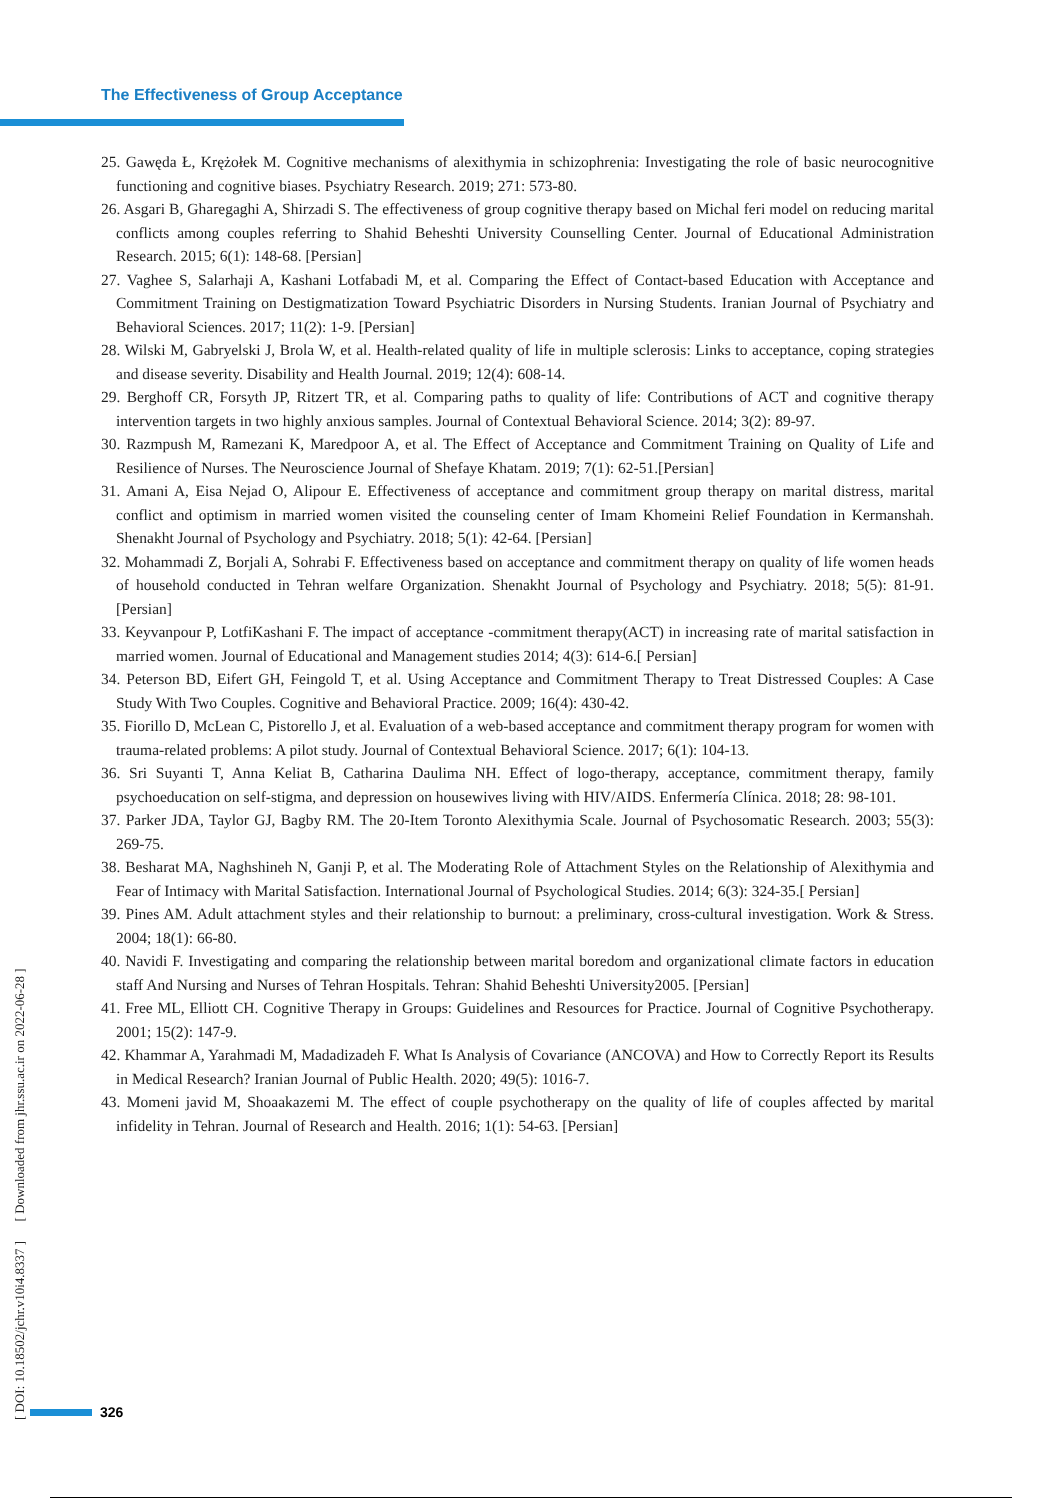The Effectiveness of Group Acceptance
25. Gawęda Ł, Krężołek M. Cognitive mechanisms of alexithymia in schizophrenia: Investigating the role of basic neurocognitive functioning and cognitive biases. Psychiatry Research. 2019; 271: 573-80.
26. Asgari B, Gharegaghi A, Shirzadi S. The effectiveness of group cognitive therapy based on Michal feri model on reducing marital conflicts among couples referring to Shahid Beheshti University Counselling Center. Journal of Educational Administration Research. 2015; 6(1): 148-68. [Persian]
27. Vaghee S, Salarhaji A, Kashani Lotfabadi M, et al. Comparing the Effect of Contact-based Education with Acceptance and Commitment Training on Destigmatization Toward Psychiatric Disorders in Nursing Students. Iranian Journal of Psychiatry and Behavioral Sciences. 2017; 11(2): 1-9. [Persian]
28. Wilski M, Gabryelski J, Brola W, et al. Health-related quality of life in multiple sclerosis: Links to acceptance, coping strategies and disease severity. Disability and Health Journal. 2019; 12(4): 608-14.
29. Berghoff CR, Forsyth JP, Ritzert TR, et al. Comparing paths to quality of life: Contributions of ACT and cognitive therapy intervention targets in two highly anxious samples. Journal of Contextual Behavioral Science. 2014; 3(2): 89-97.
30. Razmpush M, Ramezani K, Maredpoor A, et al. The Effect of Acceptance and Commitment Training on Quality of Life and Resilience of Nurses. The Neuroscience Journal of Shefaye Khatam. 2019; 7(1): 62-51.[Persian]
31. Amani A, Eisa Nejad O, Alipour E. Effectiveness of acceptance and commitment group therapy on marital distress, marital conflict and optimism in married women visited the counseling center of Imam Khomeini Relief Foundation in Kermanshah. Shenakht Journal of Psychology and Psychiatry. 2018; 5(1): 42-64. [Persian]
32. Mohammadi Z, Borjali A, Sohrabi F. Effectiveness based on acceptance and commitment therapy on quality of life women heads of household conducted in Tehran welfare Organization. Shenakht Journal of Psychology and Psychiatry. 2018; 5(5): 81-91. [Persian]
33. Keyvanpour P, LotfiKashani F. The impact of acceptance -commitment therapy(ACT) in increasing rate of marital satisfaction in married women. Journal of Educational and Management studies 2014; 4(3): 614-6.[ Persian]
34. Peterson BD, Eifert GH, Feingold T, et al. Using Acceptance and Commitment Therapy to Treat Distressed Couples: A Case Study With Two Couples. Cognitive and Behavioral Practice. 2009; 16(4): 430-42.
35. Fiorillo D, McLean C, Pistorello J, et al. Evaluation of a web-based acceptance and commitment therapy program for women with trauma-related problems: A pilot study. Journal of Contextual Behavioral Science. 2017; 6(1): 104-13.
36. Sri Suyanti T, Anna Keliat B, Catharina Daulima NH. Effect of logo-therapy, acceptance, commitment therapy, family psychoeducation on self-stigma, and depression on housewives living with HIV/AIDS. Enfermería Clínica. 2018; 28: 98-101.
37. Parker JDA, Taylor GJ, Bagby RM. The 20-Item Toronto Alexithymia Scale. Journal of Psychosomatic Research. 2003; 55(3): 269-75.
38. Besharat MA, Naghshineh N, Ganji P, et al. The Moderating Role of Attachment Styles on the Relationship of Alexithymia and Fear of Intimacy with Marital Satisfaction. International Journal of Psychological Studies. 2014; 6(3): 324-35.[ Persian]
39. Pines AM. Adult attachment styles and their relationship to burnout: a preliminary, cross-cultural investigation. Work & Stress. 2004; 18(1): 66-80.
40. Navidi F. Investigating and comparing the relationship between marital boredom and organizational climate factors in education staff And Nursing and Nurses of Tehran Hospitals. Tehran: Shahid Beheshti University2005. [Persian]
41. Free ML, Elliott CH. Cognitive Therapy in Groups: Guidelines and Resources for Practice. Journal of Cognitive Psychotherapy. 2001; 15(2): 147-9.
42. Khammar A, Yarahmadi M, Madadizadeh F. What Is Analysis of Covariance (ANCOVA) and How to Correctly Report its Results in Medical Research? Iranian Journal of Public Health. 2020; 49(5): 1016-7.
43. Momeni javid M, Shoaakazemi M. The effect of couple psychotherapy on the quality of life of couples affected by marital infidelity in Tehran. Journal of Research and Health. 2016; 1(1): 54-63. [Persian]
[ DOI: 10.18502/jchr.v10i4.8337 ] [ Downloaded from jhr.ssu.ac.ir on 2022-06-28 ]
326